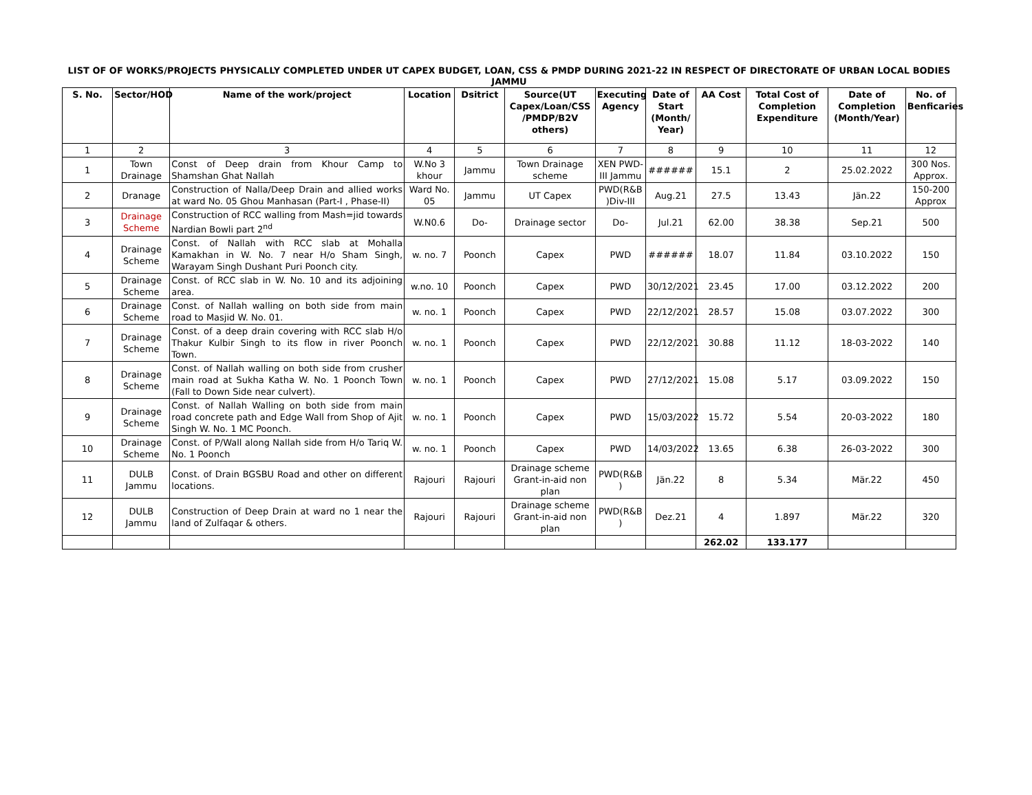LIST OF OF WORKS/PROJECTS PHYSICALLY COMPLETED UNDER UT CAPEX BUDGET, LOAN, CSS & PMDP DURING 2021-22 IN RESPECT OF DIRECTORATE OF URBAN LOCAL BODIES JAMMU
| S. No. | Sector/HOD | Name of the work/project | Location | Dsitrict | Source(UT Capex/Loan/CSS /PMDP/B2V others) | Executing Agency | Date of Start (Month/ Year) | AA Cost | Total Cost of Completion Expenditure | Date of Completion (Month/Year) | No. of Benficaries |
| --- | --- | --- | --- | --- | --- | --- | --- | --- | --- | --- | --- |
| 1 | 2 | 3 | 4 | 5 | 6 | 7 | 8 | 9 | 10 | 11 | 12 |
| 1 | Town Drainage | Const of Deep drain from Khour Camp to Shamshan Ghat Nallah | W.No 3 khour | Jammu | Town Drainage scheme | XEN PWD-III Jammu | ###### | 15.1 | 2 | 25.02.2022 | 300 Nos. Approx. |
| 2 | Dranage | Construction of Nalla/Deep Drain and allied works at ward No. 05 Ghou Manhasan (Part-I , Phase-II) | Ward No. 05 | Jammu | UT Capex | PWD(R&B )Div-III | Aug.21 | 27.5 | 13.43 | Jän.22 | 150-200 Approx |
| 3 | Drainage Scheme | Construction of RCC walling from Mash=jid towards Nardian Bowli part 2<sup>nd</sup> | W.N0.6 | Do- | Drainage sector | Do- | Jul.21 | 62.00 | 38.38 | Sep.21 | 500 |
| 4 | Drainage Scheme | Const. of Nallah with RCC slab at Mohalla Kamakhan in W. No. 7 near H/o Sham Singh, Warayam Singh Dushant Puri Poonch city. | w. no. 7 | Poonch | Capex | PWD | ###### | 18.07 | 11.84 | 03.10.2022 | 150 |
| 5 | Drainage Scheme | Const. of RCC slab in W. No. 10 and its adjoining area. | w.no. 10 | Poonch | Capex | PWD | 30/12/2021 | 23.45 | 17.00 | 03.12.2022 | 200 |
| 6 | Drainage Scheme | Const. of Nallah walling on both side from main road to Masjid W. No. 01. | w. no. 1 | Poonch | Capex | PWD | 22/12/2021 | 28.57 | 15.08 | 03.07.2022 | 300 |
| 7 | Drainage Scheme | Const. of a deep drain covering with RCC slab H/o Thakur Kulbir Singh to its flow in river Poonch Town. | w. no. 1 | Poonch | Capex | PWD | 22/12/2021 | 30.88 | 11.12 | 18-03-2022 | 140 |
| 8 | Drainage Scheme | Const. of Nallah walling on both side from crusher main road at Sukha Katha W. No. 1 Poonch Town (Fall to Down Side near culvert). | w. no. 1 | Poonch | Capex | PWD | 27/12/2021 | 15.08 | 5.17 | 03.09.2022 | 150 |
| 9 | Drainage Scheme | Const. of Nallah Walling on both side from main road concrete path and Edge Wall from Shop of Ajit Singh W. No. 1 MC Poonch. | w. no. 1 | Poonch | Capex | PWD | 15/03/2022 | 15.72 | 5.54 | 20-03-2022 | 180 |
| 10 | Drainage Scheme | Const. of P/Wall along Nallah side from H/o Tariq W. No. 1 Poonch | w. no. 1 | Poonch | Capex | PWD | 14/03/2022 | 13.65 | 6.38 | 26-03-2022 | 300 |
| 11 | DULB Jammu | Const. of Drain BGSBU Road and other on different locations. | Rajouri | Rajouri | Drainage scheme Grant-in-aid non plan | PWD(R&B ) | Jän.22 | 8 | 5.34 | Mär.22 | 450 |
| 12 | DULB Jammu | Construction of Deep Drain at ward no 1 near the land of Zulfaqar & others. | Rajouri | Rajouri | Drainage scheme Grant-in-aid non plan | PWD(R&B ) | Dez.21 | 4 | 1.897 | Mär.22 | 320 |
| | | | | | | | | 262.02 | 133.177 | | |